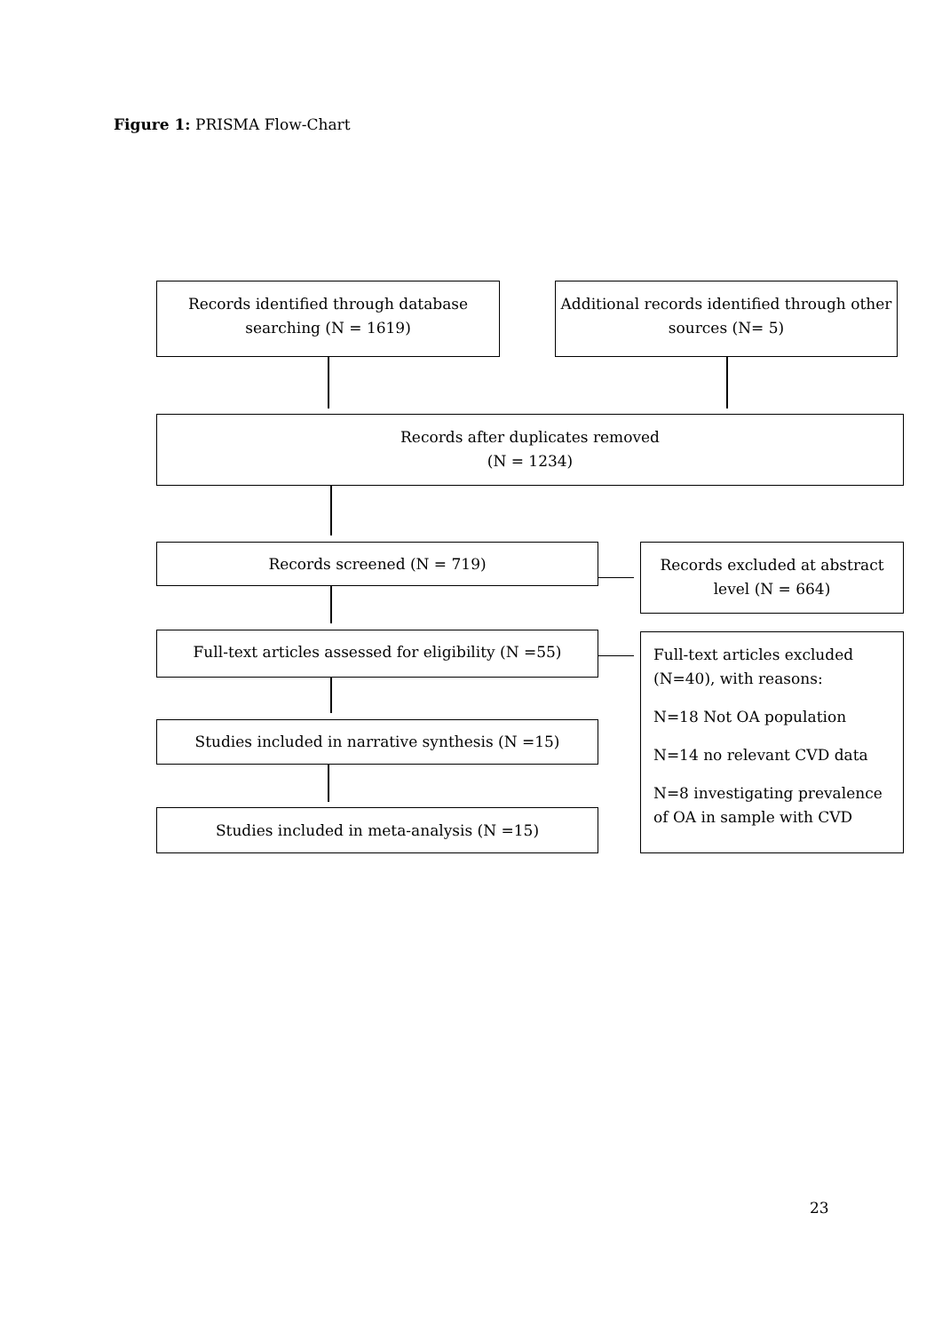Figure 1: PRISMA Flow-Chart
Records identified through database searching (N = 1619)
Additional records identified through other sources (N= 5)
Records after duplicates removed
(N = 1234)
Records screened (N = 719)
Records excluded at abstract level (N = 664)
Full-text articles assessed for eligibility (N =55)
Full-text articles excluded (N=40), with reasons:
N=18 Not OA population
N=14 no relevant CVD data
N=8 investigating prevalence of OA in sample with CVD
Studies included in narrative synthesis (N =15)
Studies included in meta-analysis (N =15)
23